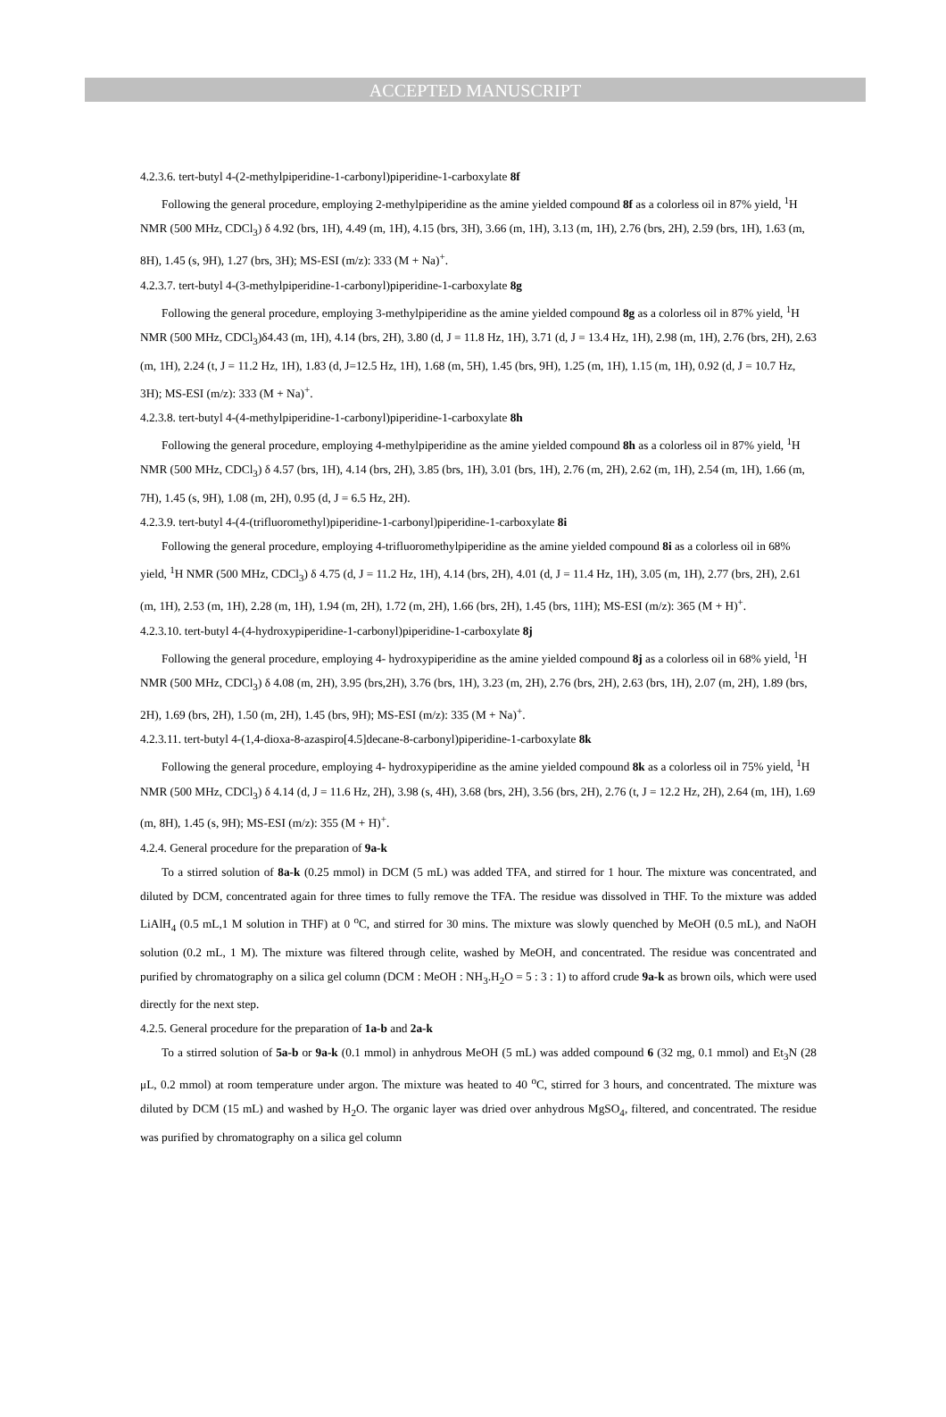ACCEPTED MANUSCRIPT
4.2.3.6. tert-butyl 4-(2-methylpiperidine-1-carbonyl)piperidine-1-carboxylate 8f
Following the general procedure, employing 2-methylpiperidine as the amine yielded compound 8f as a colorless oil in 87% yield, <sup>1</sup>H NMR (500 MHz, CDCl<sub>3</sub>) δ 4.92 (brs, 1H), 4.49 (m, 1H), 4.15 (brs, 3H), 3.66 (m, 1H), 3.13 (m, 1H), 2.76 (brs, 2H), 2.59 (brs, 1H), 1.63 (m, 8H), 1.45 (s, 9H), 1.27 (brs, 3H); MS-ESI (m/z): 333 (M + Na)<sup>+</sup>.
4.2.3.7. tert-butyl 4-(3-methylpiperidine-1-carbonyl)piperidine-1-carboxylate 8g
Following the general procedure, employing 3-methylpiperidine as the amine yielded compound 8g as a colorless oil in 87% yield, <sup>1</sup>H NMR (500 MHz, CDCl<sub>3</sub>)δ4.43 (m, 1H), 4.14 (brs, 2H), 3.80 (d, J = 11.8 Hz, 1H), 3.71 (d, J = 13.4 Hz, 1H), 2.98 (m, 1H), 2.76 (brs, 2H), 2.63 (m, 1H), 2.24 (t, J = 11.2 Hz, 1H), 1.83 (d, J=12.5 Hz, 1H), 1.68 (m, 5H), 1.45 (brs, 9H), 1.25 (m, 1H), 1.15 (m, 1H), 0.92 (d, J = 10.7 Hz, 3H); MS-ESI (m/z): 333 (M + Na)<sup>+</sup>.
4.2.3.8. tert-butyl 4-(4-methylpiperidine-1-carbonyl)piperidine-1-carboxylate 8h
Following the general procedure, employing 4-methylpiperidine as the amine yielded compound 8h as a colorless oil in 87% yield, <sup>1</sup>H NMR (500 MHz, CDCl<sub>3</sub>) δ 4.57 (brs, 1H), 4.14 (brs, 2H), 3.85 (brs, 1H), 3.01 (brs, 1H), 2.76 (m, 2H), 2.62 (m, 1H), 2.54 (m, 1H), 1.66 (m, 7H), 1.45 (s, 9H), 1.08 (m, 2H), 0.95 (d, J = 6.5 Hz, 2H).
4.2.3.9. tert-butyl 4-(4-(trifluoromethyl)piperidine-1-carbonyl)piperidine-1-carboxylate 8i
Following the general procedure, employing 4-trifluoromethylpiperidine as the amine yielded compound 8i as a colorless oil in 68% yield, <sup>1</sup>H NMR (500 MHz, CDCl<sub>3</sub>) δ 4.75 (d, J = 11.2 Hz, 1H), 4.14 (brs, 2H), 4.01 (d, J = 11.4 Hz, 1H), 3.05 (m, 1H), 2.77 (brs, 2H), 2.61 (m, 1H), 2.53 (m, 1H), 2.28 (m, 1H), 1.94 (m, 2H), 1.72 (m, 2H), 1.66 (brs, 2H), 1.45 (brs, 11H); MS-ESI (m/z): 365 (M + H)<sup>+</sup>.
4.2.3.10. tert-butyl 4-(4-hydroxypiperidine-1-carbonyl)piperidine-1-carboxylate 8j
Following the general procedure, employing 4- hydroxypiperidine as the amine yielded compound 8j as a colorless oil in 68% yield, <sup>1</sup>H NMR (500 MHz, CDCl<sub>3</sub>) δ 4.08 (m, 2H), 3.95 (brs,2H), 3.76 (brs, 1H), 3.23 (m, 2H), 2.76 (brs, 2H), 2.63 (brs, 1H), 2.07 (m, 2H), 1.89 (brs, 2H), 1.69 (brs, 2H), 1.50 (m, 2H), 1.45 (brs, 9H); MS-ESI (m/z): 335 (M + Na)<sup>+</sup>.
4.2.3.11. tert-butyl 4-(1,4-dioxa-8-azaspiro[4.5]decane-8-carbonyl)piperidine-1-carboxylate 8k
Following the general procedure, employing 4- hydroxypiperidine as the amine yielded compound 8k as a colorless oil in 75% yield, <sup>1</sup>H NMR (500 MHz, CDCl<sub>3</sub>) δ 4.14 (d, J = 11.6 Hz, 2H), 3.98 (s, 4H), 3.68 (brs, 2H), 3.56 (brs, 2H), 2.76 (t, J = 12.2 Hz, 2H), 2.64 (m, 1H), 1.69 (m, 8H), 1.45 (s, 9H); MS-ESI (m/z): 355 (M + H)<sup>+</sup>.
4.2.4. General procedure for the preparation of 9a-k
To a stirred solution of 8a-k (0.25 mmol) in DCM (5 mL) was added TFA, and stirred for 1 hour. The mixture was concentrated, and diluted by DCM, concentrated again for three times to fully remove the TFA. The residue was dissolved in THF. To the mixture was added LiAlH<sub>4</sub> (0.5 mL,1 M solution in THF) at 0 <sup>o</sup>C, and stirred for 30 mins. The mixture was slowly quenched by MeOH (0.5 mL), and NaOH solution (0.2 mL, 1 M). The mixture was filtered through celite, washed by MeOH, and concentrated. The residue was concentrated and purified by chromatography on a silica gel column (DCM : MeOH : NH<sub>3</sub>.H<sub>2</sub>O = 5 : 3 : 1) to afford crude 9a-k as brown oils, which were used directly for the next step.
4.2.5. General procedure for the preparation of 1a-b and 2a-k
To a stirred solution of 5a-b or 9a-k (0.1 mmol) in anhydrous MeOH (5 mL) was added compound 6 (32 mg, 0.1 mmol) and Et<sub>3</sub>N (28 μL, 0.2 mmol) at room temperature under argon. The mixture was heated to 40 <sup>o</sup>C, stirred for 3 hours, and concentrated. The mixture was diluted by DCM (15 mL) and washed by H<sub>2</sub>O. The organic layer was dried over anhydrous MgSO<sub>4</sub>, filtered, and concentrated. The residue was purified by chromatography on a silica gel column